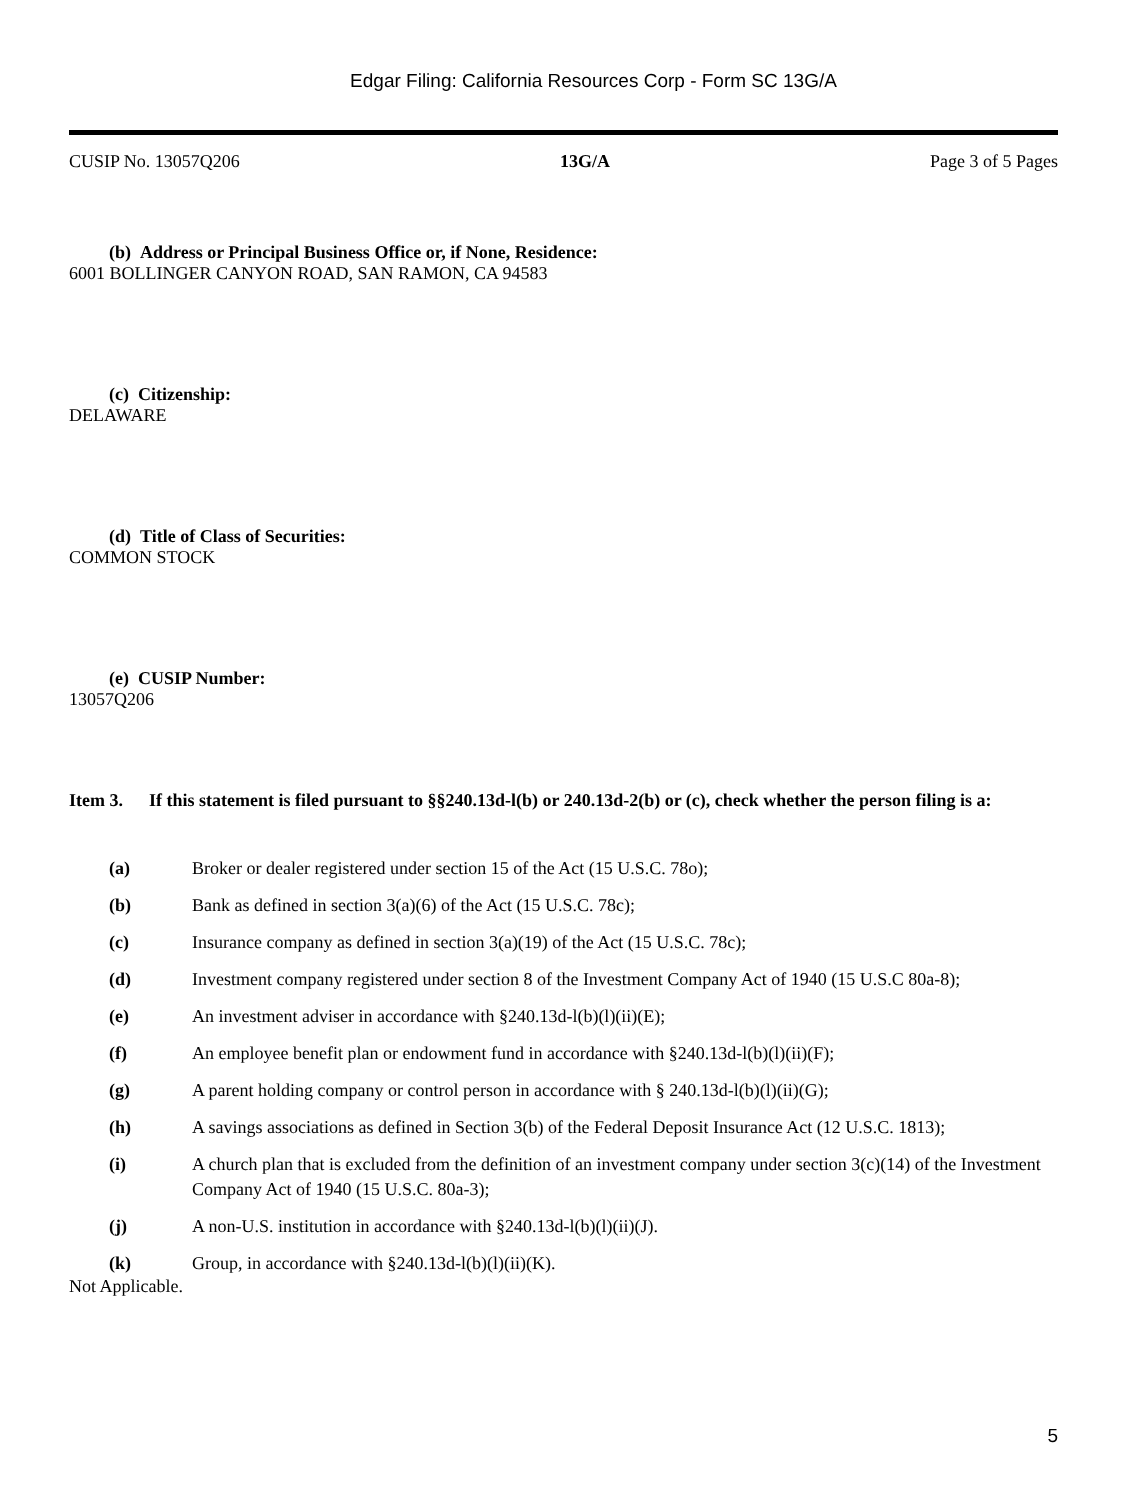Edgar Filing: California Resources Corp - Form SC 13G/A
CUSIP No. 13057Q206 13G/A Page 3 of 5 Pages
(b) Address or Principal Business Office or, if None, Residence:
6001 BOLLINGER CANYON ROAD, SAN RAMON, CA 94583
(c) Citizenship:
DELAWARE
(d) Title of Class of Securities:
COMMON STOCK
(e) CUSIP Number:
13057Q206
Item 3. If this statement is filed pursuant to §§240.13d-l(b) or 240.13d-2(b) or (c), check whether the person filing is a:
(a) Broker or dealer registered under section 15 of the Act (15 U.S.C. 78o);
(b) Bank as defined in section 3(a)(6) of the Act (15 U.S.C. 78c);
(c) Insurance company as defined in section 3(a)(19) of the Act (15 U.S.C. 78c);
(d) Investment company registered under section 8 of the Investment Company Act of 1940 (15 U.S.C 80a-8);
(e) An investment adviser in accordance with §240.13d-l(b)(l)(ii)(E);
(f) An employee benefit plan or endowment fund in accordance with §240.13d-l(b)(l)(ii)(F);
(g) A parent holding company or control person in accordance with § 240.13d-l(b)(l)(ii)(G);
(h) A savings associations as defined in Section 3(b) of the Federal Deposit Insurance Act (12 U.S.C. 1813);
(i) A church plan that is excluded from the definition of an investment company under section 3(c)(14) of the Investment Company Act of 1940 (15 U.S.C. 80a-3);
(j) A non-U.S. institution in accordance with §240.13d-l(b)(l)(ii)(J).
(k) Group, in accordance with §240.13d-l(b)(l)(ii)(K).
Not Applicable.
5